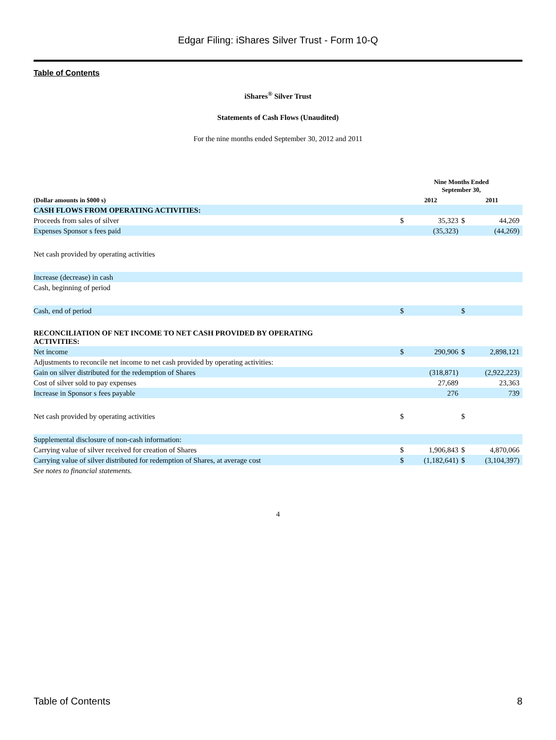Edgar Filing: iShares Silver Trust - Form 10-Q
Table of Contents
iShares<sup>®</sup> Silver Trust
Statements of Cash Flows (Unaudited)
For the nine months ended September 30, 2012 and 2011
| | Nine Months Ended September 30, | | | |
| --- | --- | --- | --- | --- |
| (Dollar amounts in $000 s) | 2012 | | 2011 | |
| CASH FLOWS FROM OPERATING ACTIVITIES: | | | | |
| Proceeds from sales of silver | $ | 35,323 | $ | 44,269 |
| Expenses Sponsor s fees paid | | (35,323) | | (44,269) |
| Net cash provided by operating activities | | | | |
| Increase (decrease) in cash | | | | |
| Cash, beginning of period | | | | |
| Cash, end of period | $ | | $ | |
| RECONCILIATION OF NET INCOME TO NET CASH PROVIDED BY OPERATING ACTIVITIES: | | | | |
| Net income | $ | 290,906 | $ | 2,898,121 |
| Adjustments to reconcile net income to net cash provided by operating activities: | | | | |
| Gain on silver distributed for the redemption of Shares | | (318,871) | | (2,922,223) |
| Cost of silver sold to pay expenses | | 27,689 | | 23,363 |
| Increase in Sponsor s fees payable | | 276 | | 739 |
| Net cash provided by operating activities | $ | | $ | |
| Supplemental disclosure of non-cash information: | | | | |
| Carrying value of silver received for creation of Shares | $ | 1,906,843 | $ | 4,870,066 |
| Carrying value of silver distributed for redemption of Shares, at average cost | $ | (1,182,641) | $ | (3,104,397) |
| See notes to financial statements. | | | | |
4
Table of Contents 8